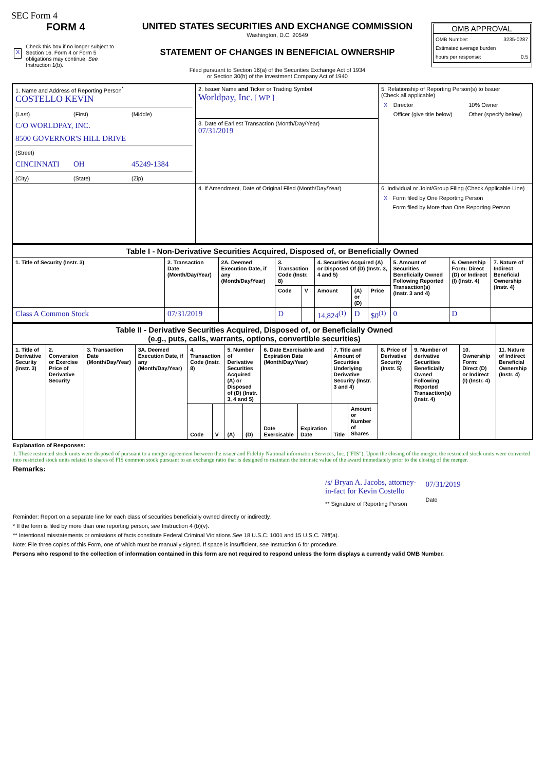SEC Form 4
FORM 4
X Check this box if no longer subject to Section 16. Form 4 or Form 5 obligations may continue. See Instruction 1(b).
UNITED STATES SECURITIES AND EXCHANGE COMMISSION
Washington, D.C. 20549
STATEMENT OF CHANGES IN BENEFICIAL OWNERSHIP
Filed pursuant to Section 16(a) of the Securities Exchange Act of 1934
or Section 30(h) of the Investment Company Act of 1940
OMB APPROVAL
OMB Number: 3235-0287
Estimated average burden
hours per response: 0.5
| 1. Name and Address of Reporting Person<sup>*</sup> COSTELLO KEVIN (Last) (First) (Middle) C/O WORLDPAY, INC. 8500 GOVERNOR'S HILL DRIVE (Street) CINCINNATI OH 45249-1384 (City) (State) (Zip) | 2. Issuer Name and Ticker or Trading Symbol Worldpay, Inc. [ WP ] | 5. Relationship of Reporting Person(s) to Issuer (Check all applicable) / X / Director / / 10% Owner / / / Officer (give title below) / / Other (specify below) / |
| | 3. Date of Earliest Transaction (Month/Day/Year) 07/31/2019 | |
| | 4. If Amendment, Date of Original Filed (Month/Day/Year) | 6. Individual or Joint/Group Filing (Check Applicable Line) / X / Form filed by One Reporting Person / / / Form filed by More than One Reporting Person / |
| Table I - Non-Derivative Securities Acquired, Disposed of, or Beneficially Owned | | | | | | | | | | |
| --- | --- | --- | --- | --- | --- | --- | --- | --- | --- | --- |
| 1. Title of Security (Instr. 3) | 2. Transaction Date (Month/Day/Year) | 2A. Deemed Execution Date, if any (Month/Day/Year) | 3. Transaction Code (Instr. 8) | | 4. Securities Acquired (A) or Disposed Of (D) (Instr. 3, 4 and 5) | | | 5. Amount of Securities Beneficially Owned Following Reported Transaction(s) (Instr. 3 and 4) | 6. Ownership Form: Direct (D) or Indirect (I) (Instr. 4) | 7. Nature of Indirect Beneficial Ownership (Instr. 4) |
| | | | Code | V | Amount | (A) or (D) | Price | | | |
| Class A Common Stock | 07/31/2019 | | D | | 14,824<sup>(1)</sup> | D | $0<sup>(1)</sup> | 0 | D | |
| Table II - Derivative Securities Acquired, Disposed of, or Beneficially Owned (e.g., puts, calls, warrants, options, convertible securities) | | | | | | | | | | | | | | | |
| --- | --- | --- | --- | --- | --- | --- | --- | --- | --- | --- | --- | --- | --- | --- | --- |
| 1. Title of Derivative Security (Instr. 3) | 2. Conversion or Exercise Price of Derivative Security | 3. Transaction Date (Month/Day/Year) | 3A. Deemed Execution Date, if any (Month/Day/Year) | 4. Transaction Code (Instr. 8) | | 5. Number of Derivative Securities Acquired (A) or Disposed of (D) (Instr. 3, 4 and 5) | | 6. Date Exercisable and Expiration Date (Month/Day/Year) | | 7. Title and Amount of Securities Underlying Derivative Security (Instr. 3 and 4) | | 8. Price of Derivative Security (Instr. 5) | 9. Number of derivative Securities Beneficially Owned Following Reported Transaction(s) (Instr. 4) | 10. Ownership Form: Direct (D) or Indirect (I) (Instr. 4) | 11. Nature of Indirect Beneficial Ownership (Instr. 4) |
| | | | | Code | V | (A) | (D) | Date Exercisable | Expiration Date | Title | Amount or Number of Shares | | | | |
Explanation of Responses:
1. These restricted stock units were disposed of pursuant to a merger agreement between the issuer and Fidelity National information Services, Inc. ("FIS"). Upon the closing of the merger, the restricted stock units were converted into restricted stock units related to shares of FIS common stock pursuant to an exchange ratio that is designed to maintain the intrinsic value of the award immediately prior to the closing of the merger.
Remarks:
/s/ Bryan A. Jacobs, attorney-
in-fact for Kevin Costello
** Signature of Reporting Person
07/31/2019
Date
Reminder: Report on a separate line for each class of securities beneficially owned directly or indirectly.
* If the form is filed by more than one reporting person, see Instruction 4 (b)(v).
** Intentional misstatements or omissions of facts constitute Federal Criminal Violations See 18 U.S.C. 1001 and 15 U.S.C. 78ff(a).
Note: File three copies of this Form, one of which must be manually signed. If space is insufficient, see Instruction 6 for procedure.
Persons who respond to the collection of information contained in this form are not required to respond unless the form displays a currently valid OMB Number.